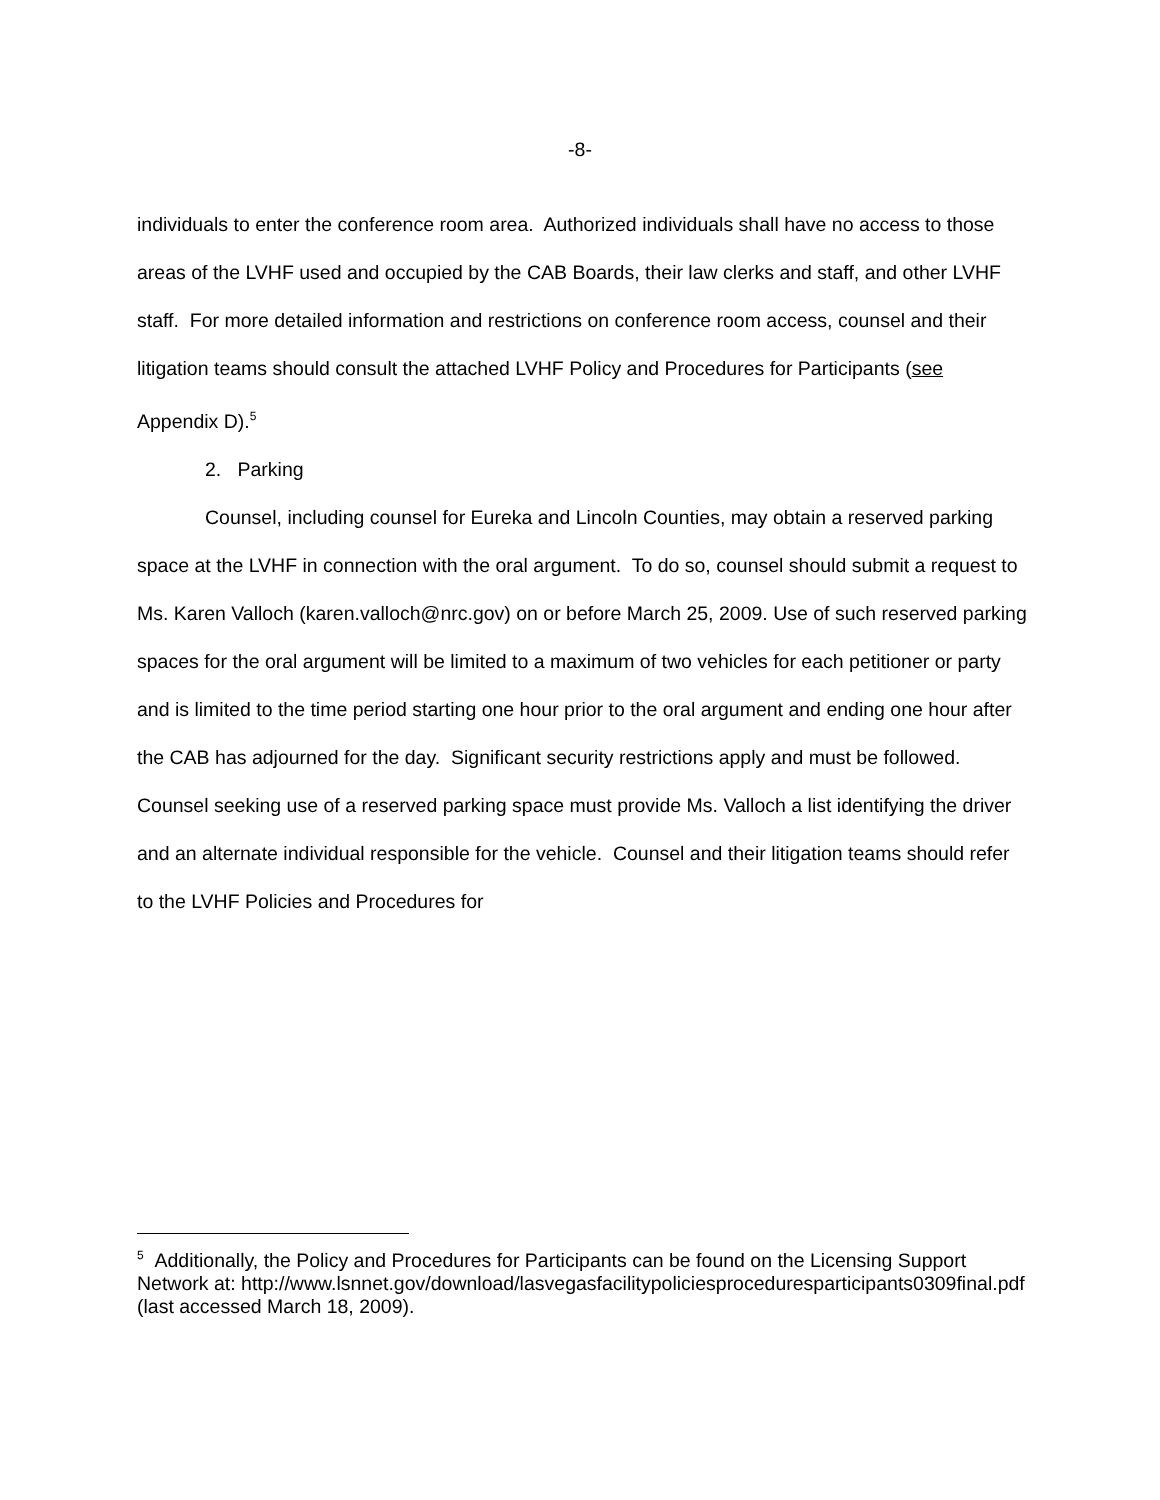-8-
individuals to enter the conference room area. Authorized individuals shall have no access to those areas of the LVHF used and occupied by the CAB Boards, their law clerks and staff, and other LVHF staff. For more detailed information and restrictions on conference room access, counsel and their litigation teams should consult the attached LVHF Policy and Procedures for Participants (see Appendix D).<sup>5</sup>
2. Parking
Counsel, including counsel for Eureka and Lincoln Counties, may obtain a reserved parking space at the LVHF in connection with the oral argument. To do so, counsel should submit a request to Ms. Karen Valloch (karen.valloch@nrc.gov) on or before March 25, 2009. Use of such reserved parking spaces for the oral argument will be limited to a maximum of two vehicles for each petitioner or party and is limited to the time period starting one hour prior to the oral argument and ending one hour after the CAB has adjourned for the day. Significant security restrictions apply and must be followed. Counsel seeking use of a reserved parking space must provide Ms. Valloch a list identifying the driver and an alternate individual responsible for the vehicle. Counsel and their litigation teams should refer to the LVHF Policies and Procedures for
<sup>5</sup> Additionally, the Policy and Procedures for Participants can be found on the Licensing Support Network at: http://www.lsnnet.gov/download/lasvegasfacilitypoliciesproceduresparticipants0309final.pdf (last accessed March 18, 2009).